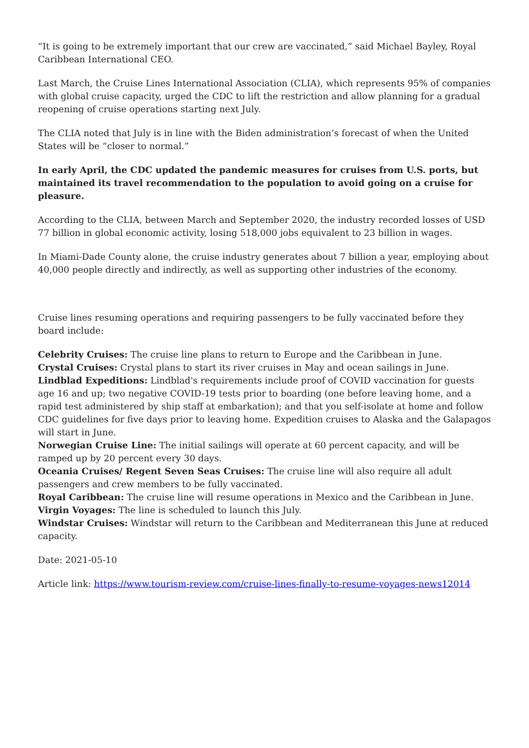“It is going to be extremely important that our crew are vaccinated,” said Michael Bayley, Royal Caribbean International CEO.
Last March, the Cruise Lines International Association (CLIA), which represents 95% of companies with global cruise capacity, urged the CDC to lift the restriction and allow planning for a gradual reopening of cruise operations starting next July.
The CLIA noted that July is in line with the Biden administration’s forecast of when the United States will be “closer to normal.”
In early April, the CDC updated the pandemic measures for cruises from U.S. ports, but maintained its travel recommendation to the population to avoid going on a cruise for pleasure.
According to the CLIA, between March and September 2020, the industry recorded losses of USD 77 billion in global economic activity, losing 518,000 jobs equivalent to 23 billion in wages.
In Miami-Dade County alone, the cruise industry generates about 7 billion a year, employing about 40,000 people directly and indirectly, as well as supporting other industries of the economy.
Cruise lines resuming operations and requiring passengers to be fully vaccinated before they board include:
Celebrity Cruises: The cruise line plans to return to Europe and the Caribbean in June.
Crystal Cruises: Crystal plans to start its river cruises in May and ocean sailings in June.
Lindblad Expeditions: Lindblad's requirements include proof of COVID vaccination for guests age 16 and up; two negative COVID-19 tests prior to boarding (one before leaving home, and a rapid test administered by ship staff at embarkation); and that you self-isolate at home and follow CDC guidelines for five days prior to leaving home. Expedition cruises to Alaska and the Galapagos will start in June.
Norwegian Cruise Line: The initial sailings will operate at 60 percent capacity, and will be ramped up by 20 percent every 30 days.
Oceania Cruises/ Regent Seven Seas Cruises: The cruise line will also require all adult passengers and crew members to be fully vaccinated.
Royal Caribbean: The cruise line will resume operations in Mexico and the Caribbean in June.
Virgin Voyages: The line is scheduled to launch this July.
Windstar Cruises: Windstar will return to the Caribbean and Mediterranean this June at reduced capacity.
Date: 2021-05-10
Article link: https://www.tourism-review.com/cruise-lines-finally-to-resume-voyages-news12014